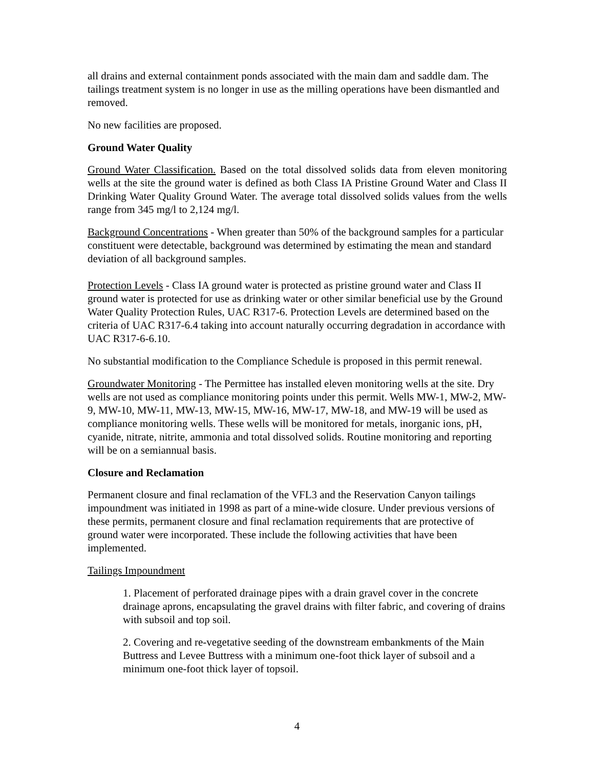all drains and external containment ponds associated with the main dam and saddle dam. The tailings treatment system is no longer in use as the milling operations have been dismantled and removed.
No new facilities are proposed.
Ground Water Quality
Ground Water Classification. Based on the total dissolved solids data from eleven monitoring wells at the site the ground water is defined as both Class IA Pristine Ground Water and Class II Drinking Water Quality Ground Water. The average total dissolved solids values from the wells range from 345 mg/l to 2,124 mg/l.
Background Concentrations - When greater than 50% of the background samples for a particular constituent were detectable, background was determined by estimating the mean and standard deviation of all background samples.
Protection Levels - Class IA ground water is protected as pristine ground water and Class II ground water is protected for use as drinking water or other similar beneficial use by the Ground Water Quality Protection Rules, UAC R317-6. Protection Levels are determined based on the criteria of UAC R317-6.4 taking into account naturally occurring degradation in accordance with UAC R317-6-6.10.
No substantial modification to the Compliance Schedule is proposed in this permit renewal.
Groundwater Monitoring - The Permittee has installed eleven monitoring wells at the site. Dry wells are not used as compliance monitoring points under this permit. Wells MW-1, MW-2, MW-9, MW-10, MW-11, MW-13, MW-15, MW-16, MW-17, MW-18, and MW-19 will be used as compliance monitoring wells. These wells will be monitored for metals, inorganic ions, pH, cyanide, nitrate, nitrite, ammonia and total dissolved solids. Routine monitoring and reporting will be on a semiannual basis.
Closure and Reclamation
Permanent closure and final reclamation of the VFL3 and the Reservation Canyon tailings impoundment was initiated in 1998 as part of a mine-wide closure. Under previous versions of these permits, permanent closure and final reclamation requirements that are protective of ground water were incorporated. These include the following activities that have been implemented.
Tailings Impoundment
1. Placement of perforated drainage pipes with a drain gravel cover in the concrete drainage aprons, encapsulating the gravel drains with filter fabric, and covering of drains with subsoil and top soil.
2. Covering and re-vegetative seeding of the downstream embankments of the Main Buttress and Levee Buttress with a minimum one-foot thick layer of subsoil and a minimum one-foot thick layer of topsoil.
4